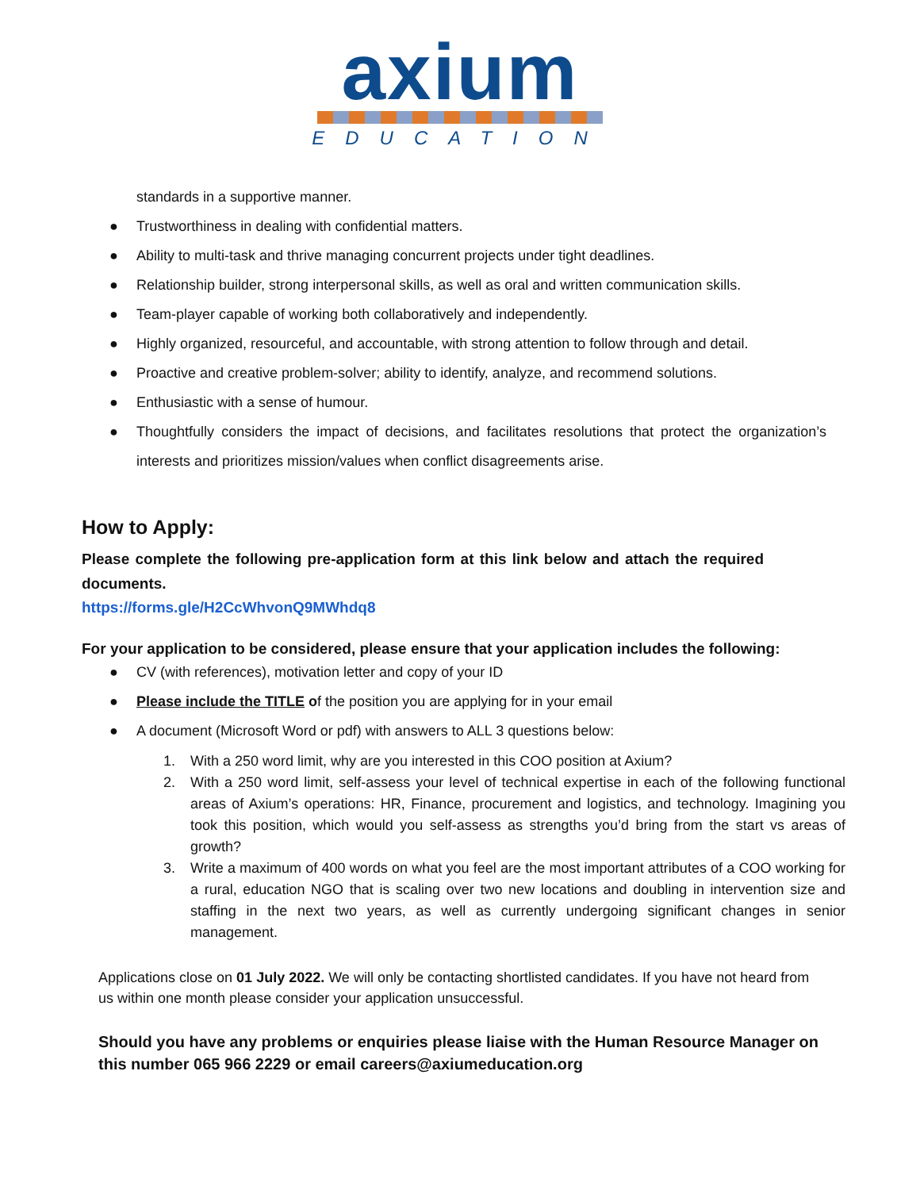axium
EDUCATION
standards in a supportive manner.
● Trustworthiness in dealing with confidential matters.
● Ability to multi-task and thrive managing concurrent projects under tight deadlines.
● Relationship builder, strong interpersonal skills, as well as oral and written communication skills.
● Team-player capable of working both collaboratively and independently.
● Highly organized, resourceful, and accountable, with strong attention to follow through and detail.
● Proactive and creative problem-solver; ability to identify, analyze, and recommend solutions.
● Enthusiastic with a sense of humour.
● Thoughtfully considers the impact of decisions, and facilitates resolutions that protect the organization’s interests and prioritizes mission/values when conflict disagreements arise.
How to Apply:
Please complete the following pre-application form at this link below and attach the required documents.
https://forms.gle/H2CcWhvonQ9MWhdq8
For your application to be considered, please ensure that your application includes the following:
● CV (with references), motivation letter and copy of your ID
● Please include the TITLE of the position you are applying for in your email
● A document (Microsoft Word or pdf) with answers to ALL 3 questions below:
1. With a 250 word limit, why are you interested in this COO position at Axium?
2. With a 250 word limit, self-assess your level of technical expertise in each of the following functional areas of Axium’s operations: HR, Finance, procurement and logistics, and technology. Imagining you took this position, which would you self-assess as strengths you’d bring from the start vs areas of growth?
3. Write a maximum of 400 words on what you feel are the most important attributes of a COO working for a rural, education NGO that is scaling over two new locations and doubling in intervention size and staffing in the next two years, as well as currently undergoing significant changes in senior management.
Applications close on 01 July 2022. We will only be contacting shortlisted candidates. If you have not heard from us within one month please consider your application unsuccessful.
Should you have any problems or enquiries please liaise with the Human Resource Manager on this number 065 966 2229 or email careers@axiumeducation.org